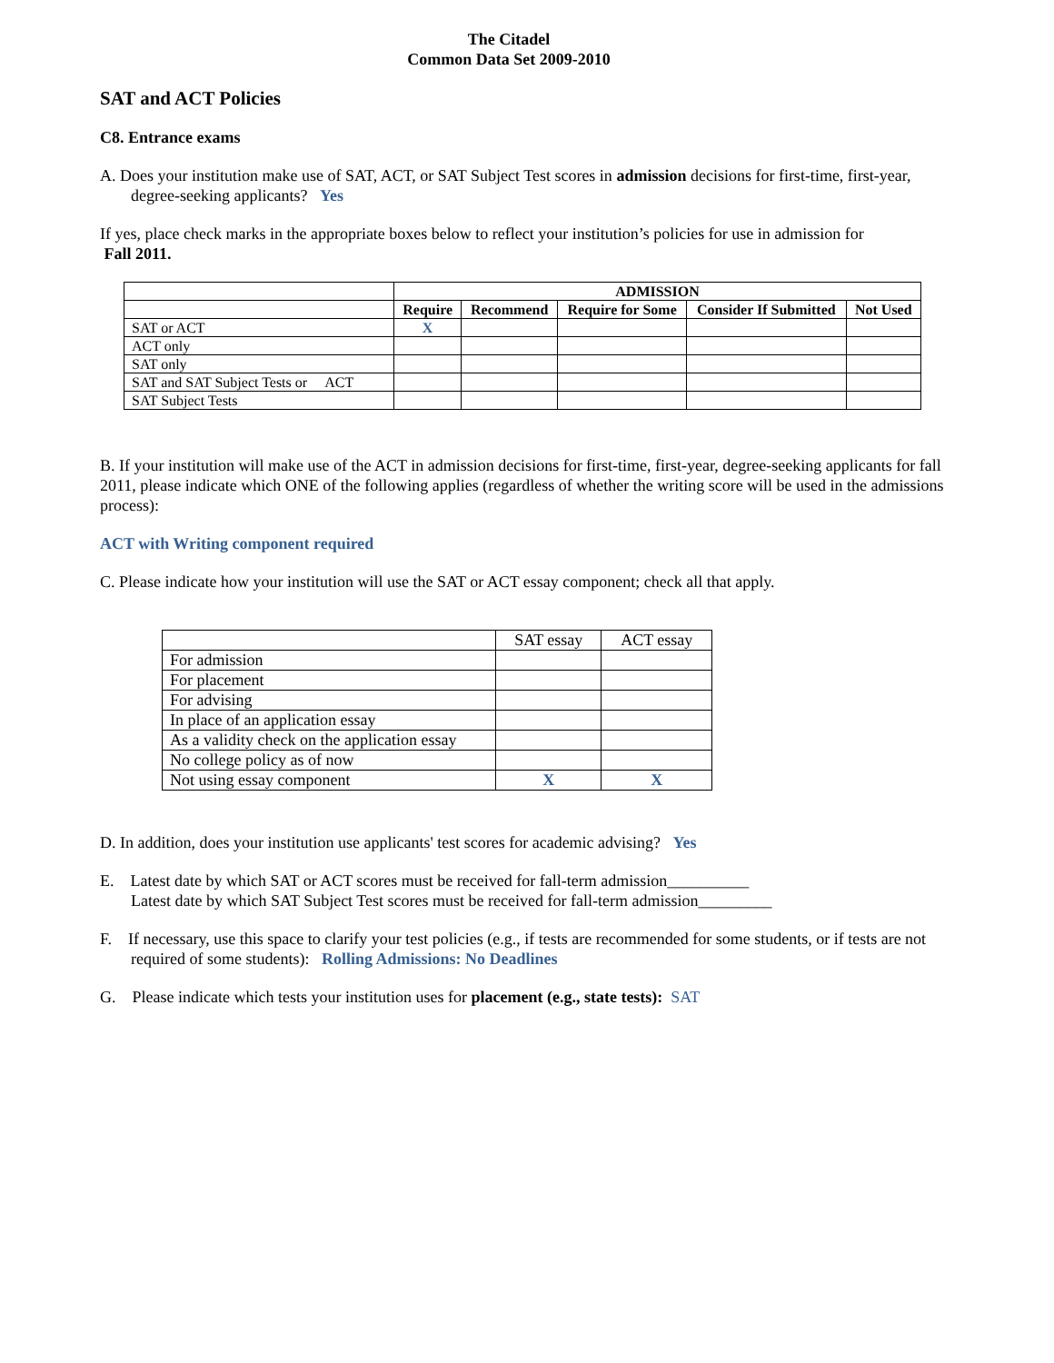The Citadel
Common Data Set 2009-2010
SAT and ACT Policies
C8. Entrance exams
A. Does your institution make use of SAT, ACT, or SAT Subject Test scores in admission decisions for first-time, first-year, degree-seeking applicants? Yes
If yes, place check marks in the appropriate boxes below to reflect your institution’s policies for use in admission for
Fall 2011.
| | ADMISSION | | | | |
| | Require | Recommend | Require for Some | Consider If Submitted | Not Used |
| SAT or ACT | X | | | | |
| ACT only | | | | | |
| SAT only | | | | | |
| SAT and SAT Subject Tests or ACT | | | | | |
| SAT Subject Tests | | | | | |
B. If your institution will make use of the ACT in admission decisions for first-time, first-year, degree-seeking applicants for fall 2011, please indicate which ONE of the following applies (regardless of whether the writing score will be used in the admissions process):
ACT with Writing component required
C. Please indicate how your institution will use the SAT or ACT essay component; check all that apply.
| | SAT essay | ACT essay |
| For admission | | |
| For placement | | |
| For advising | | |
| In place of an application essay | | |
| As a validity check on the application essay | | |
| No college policy as of now | | |
| Not using essay component | X | X |
D. In addition, does your institution use applicants' test scores for academic advising? Yes
E. Latest date by which SAT or ACT scores must be received for fall-term admission__________
Latest date by which SAT Subject Test scores must be received for fall-term admission_________
F. If necessary, use this space to clarify your test policies (e.g., if tests are recommended for some students, or if tests are not required of some students): Rolling Admissions: No Deadlines
G. Please indicate which tests your institution uses for placement (e.g., state tests): SAT